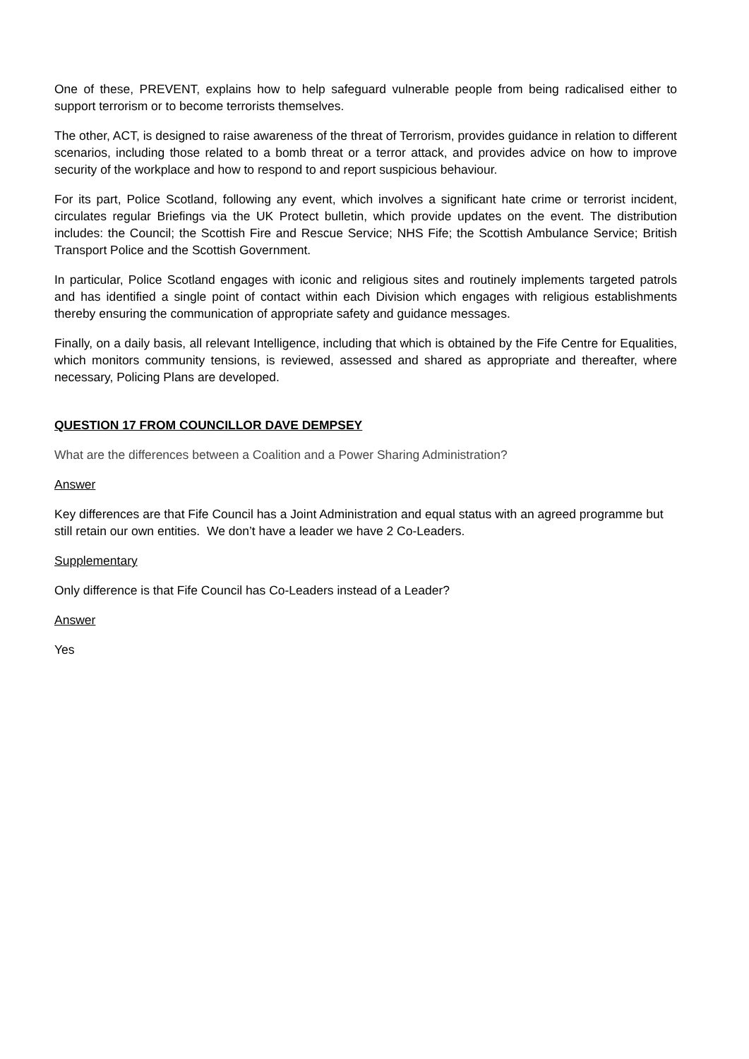One of these, PREVENT, explains how to help safeguard vulnerable people from being radicalised either to support terrorism or to become terrorists themselves.
The other, ACT, is designed to raise awareness of the threat of Terrorism, provides guidance in relation to different scenarios, including those related to a bomb threat or a terror attack, and provides advice on how to improve security of the workplace and how to respond to and report suspicious behaviour.
For its part, Police Scotland, following any event, which involves a significant hate crime or terrorist incident, circulates regular Briefings via the UK Protect bulletin, which provide updates on the event. The distribution includes: the Council; the Scottish Fire and Rescue Service; NHS Fife; the Scottish Ambulance Service; British Transport Police and the Scottish Government.
In particular, Police Scotland engages with iconic and religious sites and routinely implements targeted patrols and has identified a single point of contact within each Division which engages with religious establishments thereby ensuring the communication of appropriate safety and guidance messages.
Finally, on a daily basis, all relevant Intelligence, including that which is obtained by the Fife Centre for Equalities, which monitors community tensions, is reviewed, assessed and shared as appropriate and thereafter, where necessary, Policing Plans are developed.
QUESTION 17 FROM COUNCILLOR DAVE DEMPSEY
What are the differences between a Coalition and a Power Sharing Administration?
Answer
Key differences are that Fife Council has a Joint Administration and equal status with an agreed programme but still retain our own entities. We don’t have a leader we have 2 Co-Leaders.
Supplementary
Only difference is that Fife Council has Co-Leaders instead of a Leader?
Answer
Yes